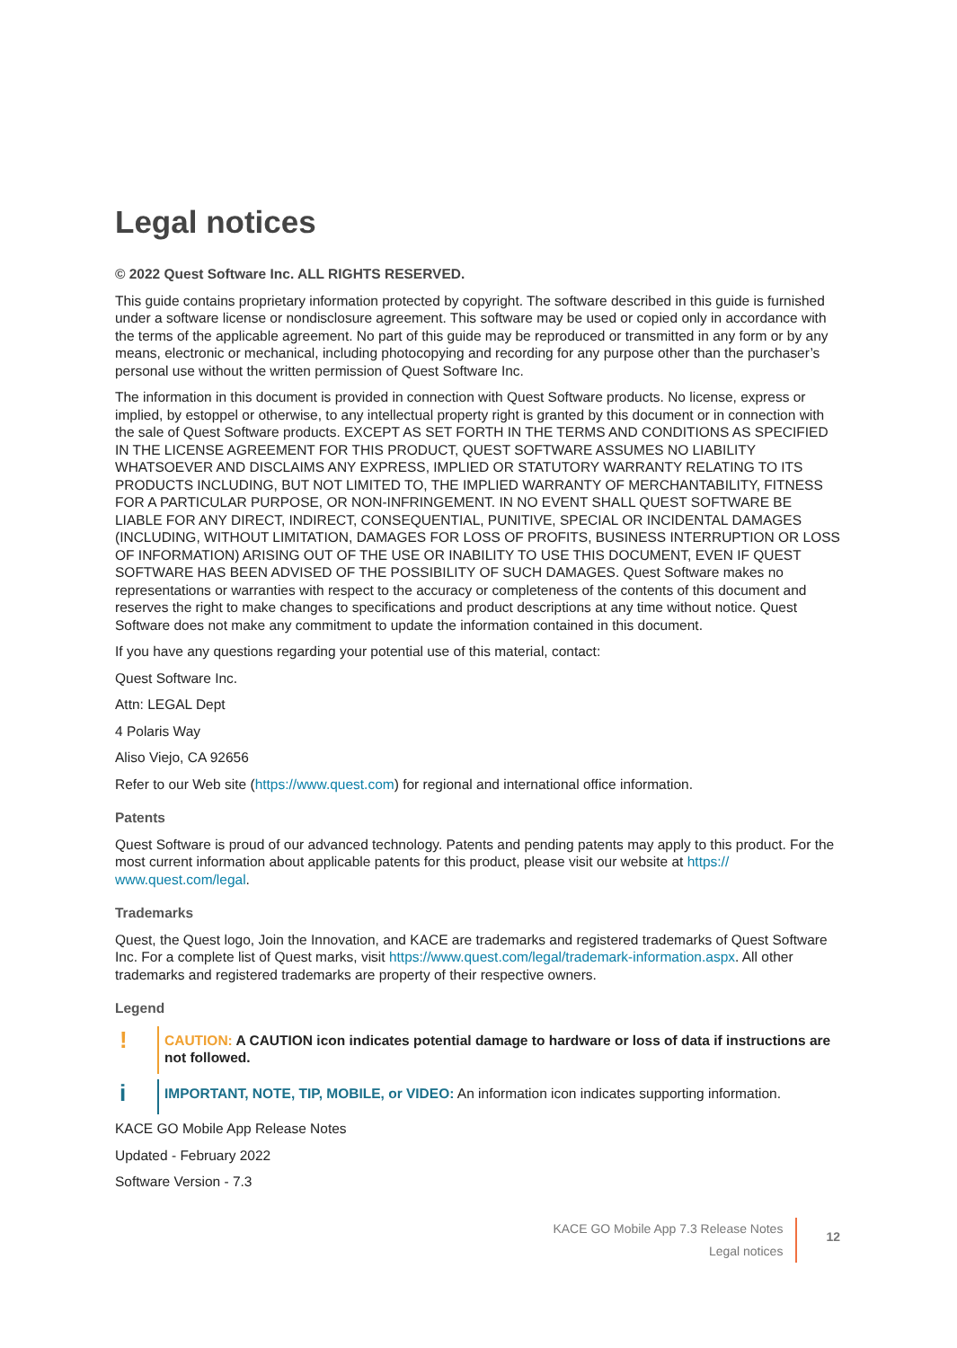Legal notices
© 2022 Quest Software Inc. ALL RIGHTS RESERVED.
This guide contains proprietary information protected by copyright. The software described in this guide is furnished under a software license or nondisclosure agreement. This software may be used or copied only in accordance with the terms of the applicable agreement. No part of this guide may be reproduced or transmitted in any form or by any means, electronic or mechanical, including photocopying and recording for any purpose other than the purchaser’s personal use without the written permission of Quest Software Inc.
The information in this document is provided in connection with Quest Software products. No license, express or implied, by estoppel or otherwise, to any intellectual property right is granted by this document or in connection with the sale of Quest Software products. EXCEPT AS SET FORTH IN THE TERMS AND CONDITIONS AS SPECIFIED IN THE LICENSE AGREEMENT FOR THIS PRODUCT, QUEST SOFTWARE ASSUMES NO LIABILITY WHATSOEVER AND DISCLAIMS ANY EXPRESS, IMPLIED OR STATUTORY WARRANTY RELATING TO ITS PRODUCTS INCLUDING, BUT NOT LIMITED TO, THE IMPLIED WARRANTY OF MERCHANTABILITY, FITNESS FOR A PARTICULAR PURPOSE, OR NON-INFRINGEMENT. IN NO EVENT SHALL QUEST SOFTWARE BE LIABLE FOR ANY DIRECT, INDIRECT, CONSEQUENTIAL, PUNITIVE, SPECIAL OR INCIDENTAL DAMAGES (INCLUDING, WITHOUT LIMITATION, DAMAGES FOR LOSS OF PROFITS, BUSINESS INTERRUPTION OR LOSS OF INFORMATION) ARISING OUT OF THE USE OR INABILITY TO USE THIS DOCUMENT, EVEN IF QUEST SOFTWARE HAS BEEN ADVISED OF THE POSSIBILITY OF SUCH DAMAGES. Quest Software makes no representations or warranties with respect to the accuracy or completeness of the contents of this document and reserves the right to make changes to specifications and product descriptions at any time without notice. Quest Software does not make any commitment to update the information contained in this document.
If you have any questions regarding your potential use of this material, contact:
Quest Software Inc.
Attn: LEGAL Dept
4 Polaris Way
Aliso Viejo, CA 92656
Refer to our Web site (https://www.quest.com) for regional and international office information.
Patents
Quest Software is proud of our advanced technology. Patents and pending patents may apply to this product. For the most current information about applicable patents for this product, please visit our website at https:// www.quest.com/legal.
Trademarks
Quest, the Quest logo, Join the Innovation, and KACE are trademarks and registered trademarks of Quest Software Inc. For a complete list of Quest marks, visit https://www.quest.com/legal/trademark-information.aspx. All other trademarks and registered trademarks are property of their respective owners.
Legend
!
CAUTION: A CAUTION icon indicates potential damage to hardware or loss of data if instructions are not followed.
i
IMPORTANT, NOTE, TIP, MOBILE, or VIDEO: An information icon indicates supporting information.
KACE GO Mobile App Release Notes
Updated - February 2022
Software Version - 7.3
KACE GO Mobile App 7.3 Release Notes
Legal notices
12